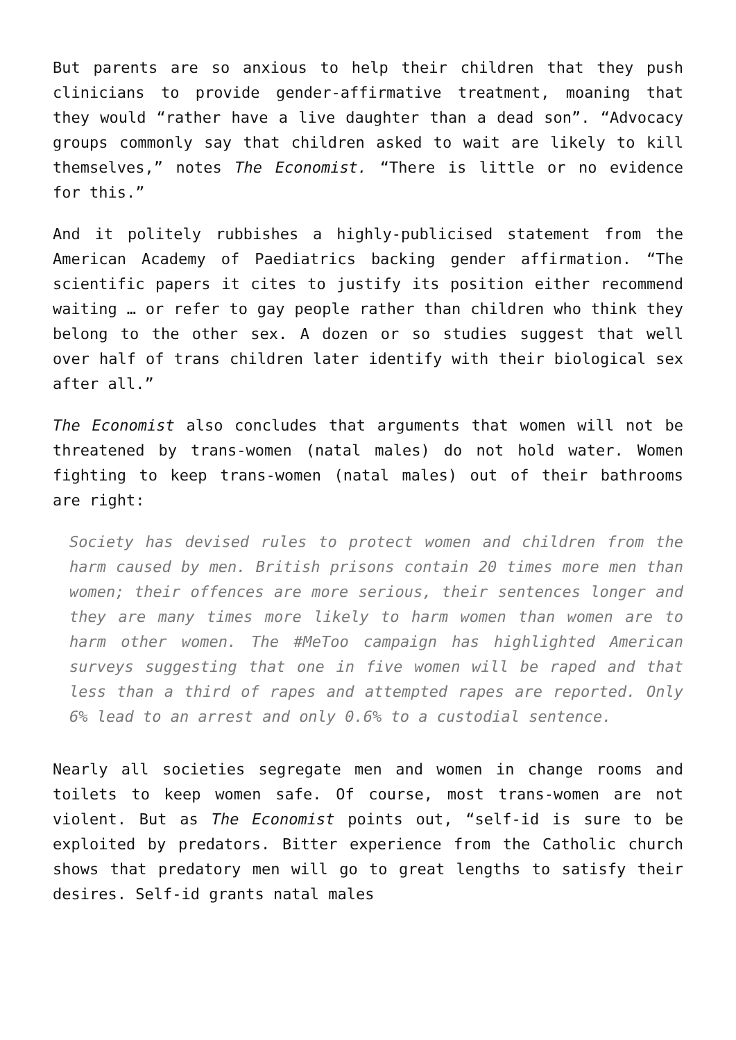But parents are so anxious to help their children that they push clinicians to provide gender-affirmative treatment, moaning that they would “rather have a live daughter than a dead son”. “Advocacy groups commonly say that children asked to wait are likely to kill themselves,” notes The Economist. “There is little or no evidence for this.”
And it politely rubbishes a highly-publicised statement from the American Academy of Paediatrics backing gender affirmation. “The scientific papers it cites to justify its position either recommend waiting … or refer to gay people rather than children who think they belong to the other sex. A dozen or so studies suggest that well over half of trans children later identify with their biological sex after all.”
The Economist also concludes that arguments that women will not be threatened by trans-women (natal males) do not hold water. Women fighting to keep trans-women (natal males) out of their bathrooms are right:
Society has devised rules to protect women and children from the harm caused by men. British prisons contain 20 times more men than women; their offences are more serious, their sentences longer and they are many times more likely to harm women than women are to harm other women. The #MeToo campaign has highlighted American surveys suggesting that one in five women will be raped and that less than a third of rapes and attempted rapes are reported. Only 6% lead to an arrest and only 0.6% to a custodial sentence.
Nearly all societies segregate men and women in change rooms and toilets to keep women safe. Of course, most trans-women are not violent. But as The Economist points out, “self-id is sure to be exploited by predators. Bitter experience from the Catholic church shows that predatory men will go to great lengths to satisfy their desires. Self-id grants natal males